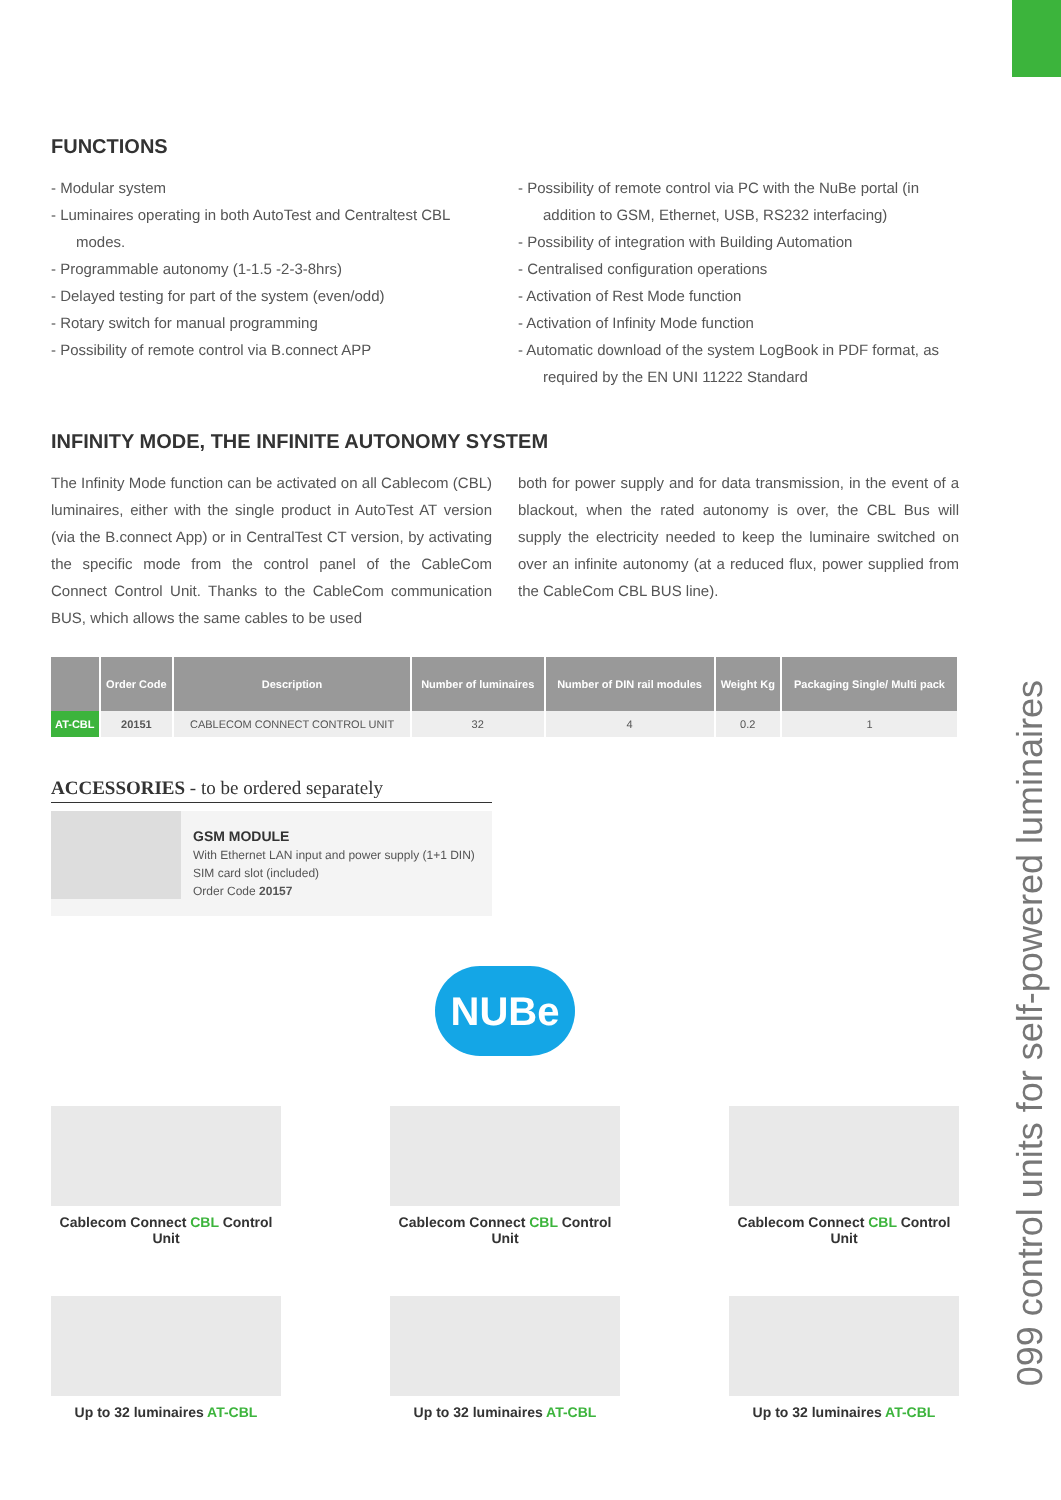FUNCTIONS
- Modular system
- Luminaires operating in both AutoTest and Centraltest CBL modes.
- Programmable autonomy (1-1.5 -2-3-8hrs)
- Delayed testing for part of the system (even/odd)
- Rotary switch for manual programming
- Possibility of remote control via B.connect APP
- Possibility of remote control via PC with the NuBe portal (in addition to GSM, Ethernet, USB, RS232 interfacing)
- Possibility of integration with Building Automation
- Centralised configuration operations
- Activation of Rest Mode function
- Activation of Infinity Mode function
- Automatic download of the system LogBook in PDF format, as required by the EN UNI 11222 Standard
INFINITY MODE, THE INFINITE AUTONOMY SYSTEM
The Infinity Mode function can be activated on all Cablecom (CBL) luminaires, either with the single product in AutoTest AT version (via the B.connect App) or in CentralTest CT version, by activating the specific mode from the control panel of the CableCom Connect Control Unit. Thanks to the CableCom communication BUS, which allows the same cables to be used
both for power supply and for data transmission, in the event of a blackout, when the rated autonomy is over, the CBL Bus will supply the electricity needed to keep the luminaire switched on over an infinite autonomy (at a reduced flux, power supplied from the CableCom CBL BUS line).
| | Order Code | Description | Number of luminaires | Number of DIN rail modules | Weight Kg | Packaging Single/ Multi pack |
| --- | --- | --- | --- | --- | --- | --- |
| AT-CBL | 20151 | CABLECOM CONNECT CONTROL UNIT | 32 | 4 | 0.2 | 1 |
ACCESSORIES - to be ordered separately
GSM MODULE
With Ethernet LAN input and power supply (1+1 DIN)
SIM card slot (included)
Order Code 20157
NUBe
Cablecom Connect CBL Control Unit
Cablecom Connect CBL Control Unit
Cablecom Connect CBL Control Unit
Up to 32 luminaires AT-CBL Up to 32 luminaires AT-CBL Up to 32 luminaires AT-CBL
099 control units for self-powered luminaires